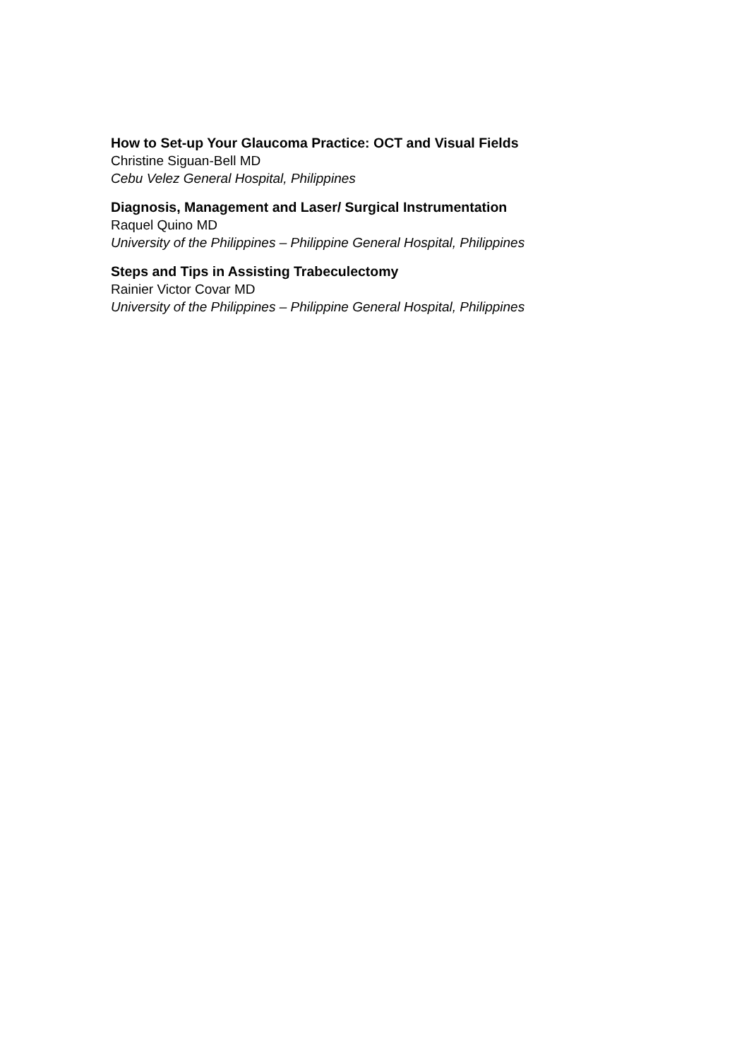How to Set-up Your Glaucoma Practice: OCT and Visual Fields
Christine Siguan-Bell MD
Cebu Velez General Hospital, Philippines
Diagnosis, Management and Laser/ Surgical Instrumentation
Raquel Quino MD
University of the Philippines – Philippine General Hospital, Philippines
Steps and Tips in Assisting Trabeculectomy
Rainier Victor Covar MD
University of the Philippines – Philippine General Hospital, Philippines